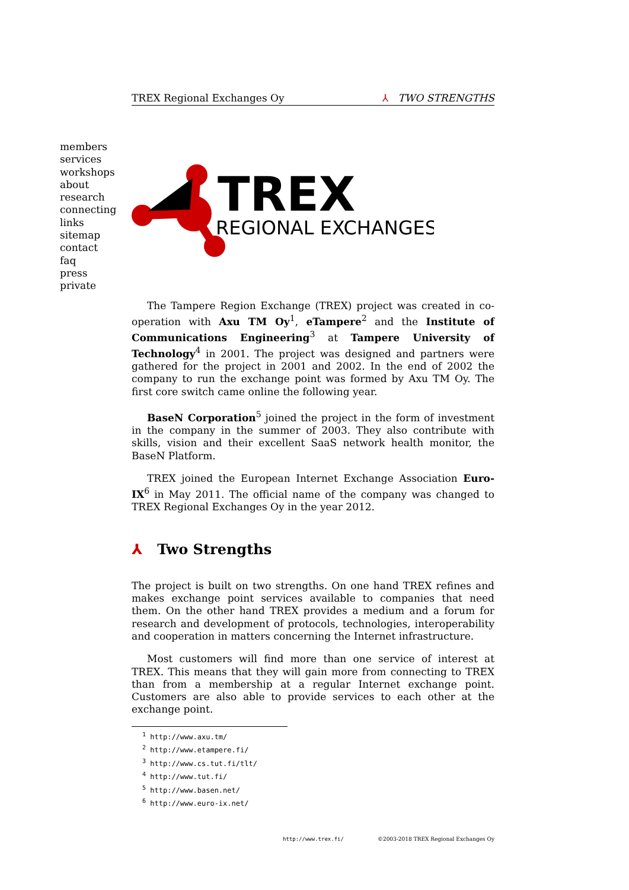TREX Regional Exchanges Oy ⅄ TWO STRENGTHS
members
services
workshops
about
research
connecting
links
sitemap
contact
faq
press
private
TREX
REGIONAL EXCHANGES
The Tampere Region Exchange (TREX) project was created in co-operation with Axu TM Oy<sup>1</sup>, eTampere<sup>2</sup> and the Institute of Communications Engineering<sup>3</sup> at Tampere University of Technology<sup>4</sup> in 2001. The project was designed and partners were gathered for the project in 2001 and 2002. In the end of 2002 the company to run the exchange point was formed by Axu TM Oy. The first core switch came online the following year.
BaseN Corporation<sup>5</sup> joined the project in the form of investment in the company in the summer of 2003. They also contribute with skills, vision and their excellent SaaS network health monitor, the BaseN Platform.
TREX joined the European Internet Exchange Association Euro-IX<sup>6</sup> in May 2011. The official name of the company was changed to TREX Regional Exchanges Oy in the year 2012.
⅄ Two Strengths
The project is built on two strengths. On one hand TREX refines and makes exchange point services available to companies that need them. On the other hand TREX provides a medium and a forum for research and development of protocols, technologies, interoperability and cooperation in matters concerning the Internet infrastructure.
Most customers will find more than one service of interest at TREX. This means that they will gain more from connecting to TREX than from a membership at a regular Internet exchange point. Customers are also able to provide services to each other at the exchange point.
<sup>1</sup> http://www.axu.tm/
<sup>2</sup> http://www.etampere.fi/
<sup>3</sup> http://www.cs.tut.fi/tlt/
<sup>4</sup> http://www.tut.fi/
<sup>5</sup> http://www.basen.net/
<sup>6</sup> http://www.euro-ix.net/
http://www.trex.fi/ ©2003-2018 TREX Regional Exchanges Oy